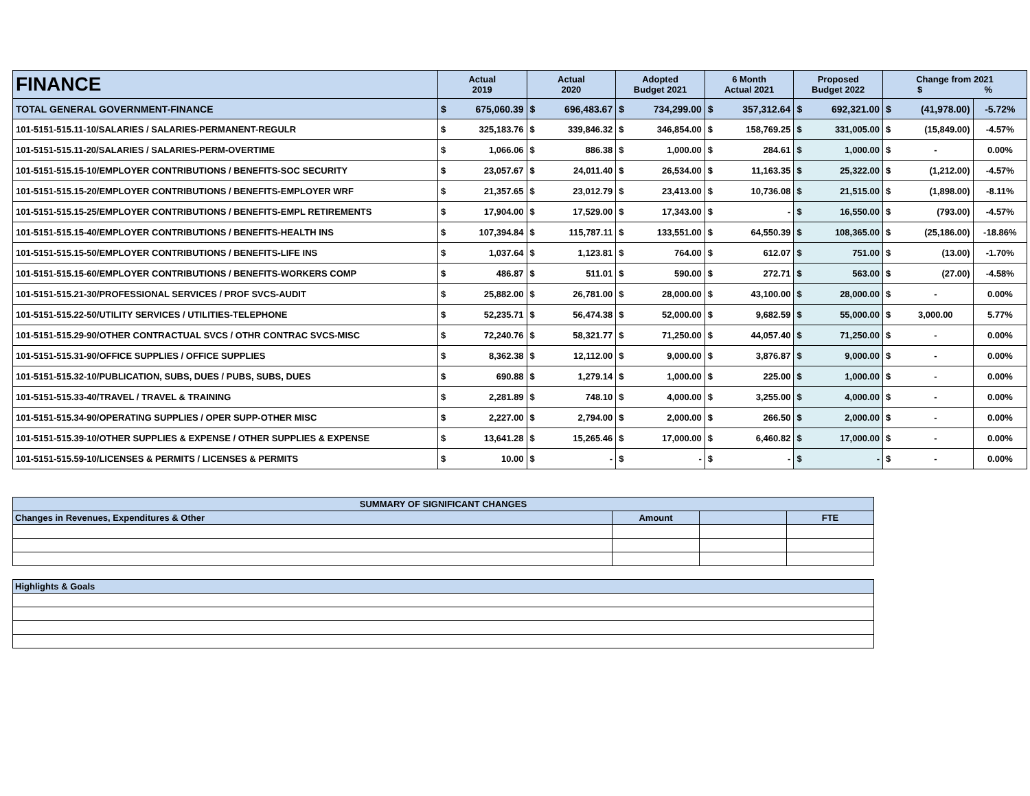| FINANCE | Actual 2019 | | Actual 2020 | | Adopted Budget 2021 | | 6 Month Actual 2021 | | Proposed Budget 2022 | | Change from 2021 $ % | | |
| --- | --- | --- | --- | --- | --- | --- | --- | --- | --- | --- | --- | --- | --- |
| TOTAL GENERAL GOVERNMENT-FINANCE | $ | 675,060.39 | $ | 696,483.67 | $ | 734,299.00 | $ | 357,312.64 | $ | 692,321.00 | $ | (41,978.00) | -5.72% |
| 101-5151-515.11-10/SALARIES / SALARIES-PERMANENT-REGULR | $ | 325,183.76 | $ | 339,846.32 | $ | 346,854.00 | $ | 158,769.25 | $ | 331,005.00 | $ | (15,849.00) | -4.57% |
| 101-5151-515.11-20/SALARIES / SALARIES-PERM-OVERTIME | $ | 1,066.06 | $ | 886.38 | $ | 1,000.00 | $ | 284.61 | $ | 1,000.00 | $ | - | 0.00% |
| 101-5151-515.15-10/EMPLOYER CONTRIBUTIONS / BENEFITS-SOC SECURITY | $ | 23,057.67 | $ | 24,011.40 | $ | 26,534.00 | $ | 11,163.35 | $ | 25,322.00 | $ | (1,212.00) | -4.57% |
| 101-5151-515.15-20/EMPLOYER CONTRIBUTIONS / BENEFITS-EMPLOYER WRF | $ | 21,357.65 | $ | 23,012.79 | $ | 23,413.00 | $ | 10,736.08 | $ | 21,515.00 | $ | (1,898.00) | -8.11% |
| 101-5151-515.15-25/EMPLOYER CONTRIBUTIONS / BENEFITS-EMPL RETIREMENTS | $ | 17,904.00 | $ | 17,529.00 | $ | 17,343.00 | $ | - | $ | 16,550.00 | $ | (793.00) | -4.57% |
| 101-5151-515.15-40/EMPLOYER CONTRIBUTIONS / BENEFITS-HEALTH INS | $ | 107,394.84 | $ | 115,787.11 | $ | 133,551.00 | $ | 64,550.39 | $ | 108,365.00 | $ | (25,186.00) | -18.86% |
| 101-5151-515.15-50/EMPLOYER CONTRIBUTIONS / BENEFITS-LIFE INS | $ | 1,037.64 | $ | 1,123.81 | $ | 764.00 | $ | 612.07 | $ | 751.00 | $ | (13.00) | -1.70% |
| 101-5151-515.15-60/EMPLOYER CONTRIBUTIONS / BENEFITS-WORKERS COMP | $ | 486.87 | $ | 511.01 | $ | 590.00 | $ | 272.71 | $ | 563.00 | $ | (27.00) | -4.58% |
| 101-5151-515.21-30/PROFESSIONAL SERVICES / PROF SVCS-AUDIT | $ | 25,882.00 | $ | 26,781.00 | $ | 28,000.00 | $ | 43,100.00 | $ | 28,000.00 | $ | - | 0.00% |
| 101-5151-515.22-50/UTILITY SERVICES / UTILITIES-TELEPHONE | $ | 52,235.71 | $ | 56,474.38 | $ | 52,000.00 | $ | 9,682.59 | $ | 55,000.00 | $ | 3,000.00 | 5.77% |
| 101-5151-515.29-90/OTHER CONTRACTUAL SVCS / OTHR CONTRAC SVCS-MISC | $ | 72,240.76 | $ | 58,321.77 | $ | 71,250.00 | $ | 44,057.40 | $ | 71,250.00 | $ | - | 0.00% |
| 101-5151-515.31-90/OFFICE SUPPLIES / OFFICE SUPPLIES | $ | 8,362.38 | $ | 12,112.00 | $ | 9,000.00 | $ | 3,876.87 | $ | 9,000.00 | $ | - | 0.00% |
| 101-5151-515.32-10/PUBLICATION, SUBS, DUES / PUBS, SUBS, DUES | $ | 690.88 | $ | 1,279.14 | $ | 1,000.00 | $ | 225.00 | $ | 1,000.00 | $ | - | 0.00% |
| 101-5151-515.33-40/TRAVEL / TRAVEL & TRAINING | $ | 2,281.89 | $ | 748.10 | $ | 4,000.00 | $ | 3,255.00 | $ | 4,000.00 | $ | - | 0.00% |
| 101-5151-515.34-90/OPERATING SUPPLIES / OPER SUPP-OTHER MISC | $ | 2,227.00 | $ | 2,794.00 | $ | 2,000.00 | $ | 266.50 | $ | 2,000.00 | $ | - | 0.00% |
| 101-5151-515.39-10/OTHER SUPPLIES & EXPENSE / OTHER SUPPLIES & EXPENSE | $ | 13,641.28 | $ | 15,265.46 | $ | 17,000.00 | $ | 6,460.82 | $ | 17,000.00 | $ | - | 0.00% |
| 101-5151-515.59-10/LICENSES & PERMITS / LICENSES & PERMITS | $ | 10.00 | $ | - | $ | - | $ | - | $ | - | $ | - | 0.00% |
| SUMMARY OF SIGNIFICANT CHANGES | | | |
| Changes in Revenues, Expenditures & Other | Amount | | FTE |
| Highlights & Goals | | | |